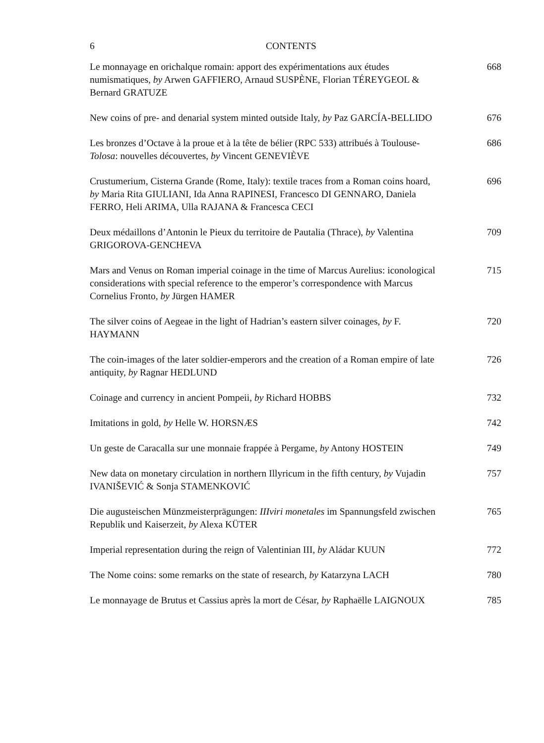6 CONTENTS
Le monnayage en orichalque romain: apport des expérimentations aux études numismatiques, by Arwen GAFFIERO, Arnaud SUSPÈNE, Florian TÉREYGEOL & Bernard GRATUZE
668
New coins of pre- and denarial system minted outside Italy, by Paz GARCÍA-BELLIDO
676
Les bronzes d’Octave à la proue et à la tête de bélier (RPC 533) attribués à Toulouse-Tolosa: nouvelles découvertes, by Vincent GENEVIÈVE
686
Crustumerium, Cisterna Grande (Rome, Italy): textile traces from a Roman coins hoard, by Maria Rita GIULIANI, Ida Anna RAPINESI, Francesco DI GENNARO, Daniela FERRO, Heli ARIMA, Ulla RAJANA & Francesca CECI
696
Deux médaillons d’Antonin le Pieux du territoire de Pautalia (Thrace), by Valentina GRIGOROVA-GENCHEVA
709
Mars and Venus on Roman imperial coinage in the time of Marcus Aurelius: iconological considerations with special reference to the emperor’s correspondence with Marcus Cornelius Fronto, by Jürgen HAMER
715
The silver coins of Aegeae in the light of Hadrian’s eastern silver coinages, by F. HAYMANN
720
The coin-images of the later soldier-emperors and the creation of a Roman empire of late antiquity, by Ragnar HEDLUND
726
Coinage and currency in ancient Pompeii, by Richard HOBBS 732
Imitations in gold, by Helle W. HORSNÆS 742
Un geste de Caracalla sur une monnaie frappée à Pergame, by Antony HOSTEIN
749
New data on monetary circulation in northern Illyricum in the fifth century, by Vujadin IVANIŠEVIĆ & Sonja STAMENKOVIĆ
757
Die augusteischen Münzmeisterprägungen: IIIviri monetales im Spannungsfeld zwischen Republik und Kaiserzeit, by Alexa KÜTER
765
Imperial representation during the reign of Valentinian III, by Aládar KUUN
772
The Nome coins: some remarks on the state of research, by Katarzyna LACH
780
Le monnayage de Brutus et Cassius après la mort de César, by Raphaëlle LAIGNOUX
785